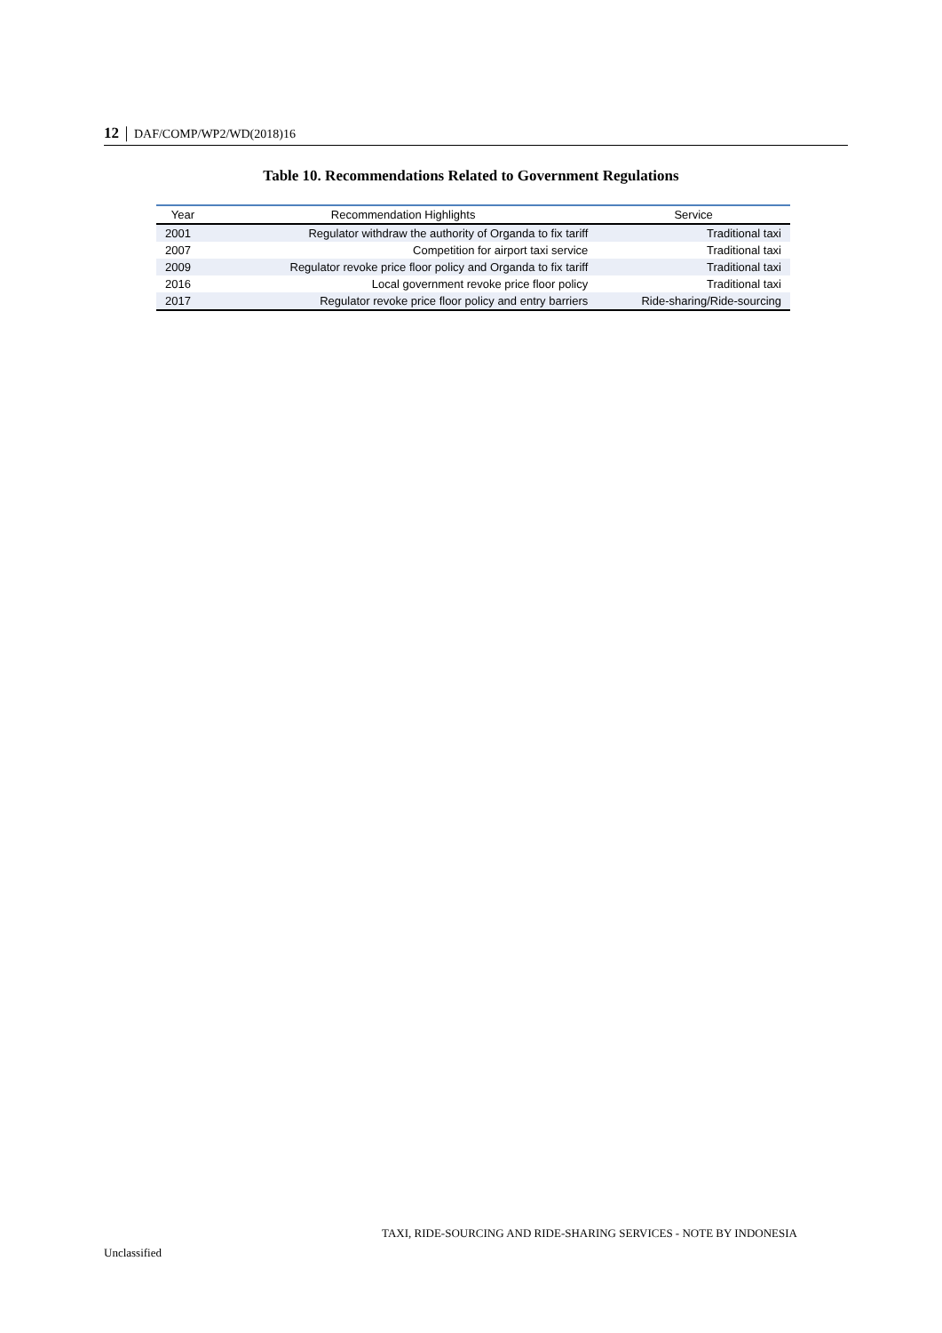12 │ DAF/COMP/WP2/WD(2018)16
Table 10. Recommendations Related to Government Regulations
| Year | Recommendation Highlights | Service |
| --- | --- | --- |
| 2001 | Regulator withdraw the authority of Organda to fix tariff | Traditional taxi |
| 2007 | Competition for airport taxi service | Traditional taxi |
| 2009 | Regulator revoke price floor policy and Organda to fix tariff | Traditional taxi |
| 2016 | Local government revoke price floor policy | Traditional taxi |
| 2017 | Regulator revoke price floor policy and entry barriers | Ride-sharing/Ride-sourcing |
TAXI, RIDE-SOURCING AND RIDE-SHARING SERVICES - NOTE BY INDONESIA
Unclassified